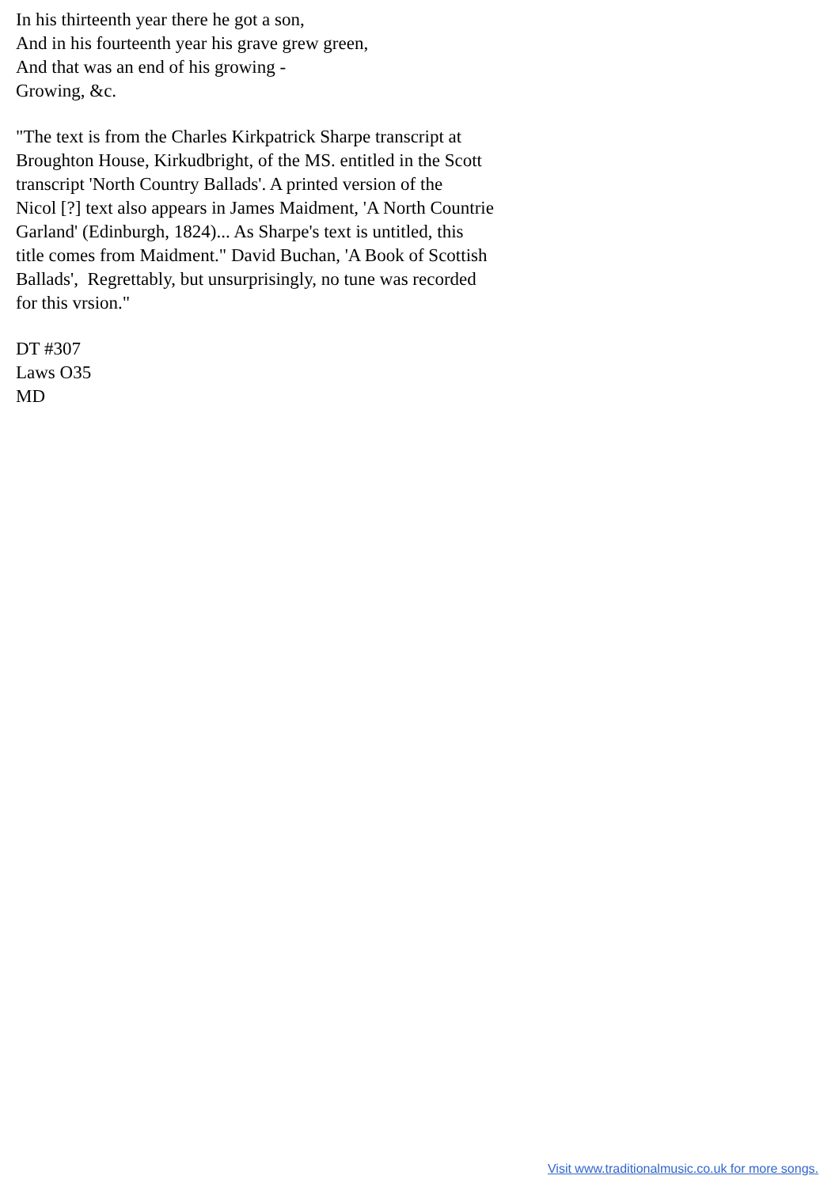In his thirteenth year there he got a son,
And in his fourteenth year his grave grew green,
And that was an end of his growing -
Growing, &c.
"The text is from the Charles Kirkpatrick Sharpe transcript at
Broughton House, Kirkudbright, of the MS. entitled in the Scott
transcript 'North Country Ballads'. A printed version of the
Nicol [?] text also appears in James Maidment, 'A North Countrie
Garland' (Edinburgh, 1824)... As Sharpe's text is untitled, this
title comes from Maidment." David Buchan, 'A Book of Scottish
Ballads', Regrettably, but unsurprisingly, no tune was recorded
for this vrsion."
DT #307
Laws O35
MD
Visit www.traditionalmusic.co.uk for more songs.